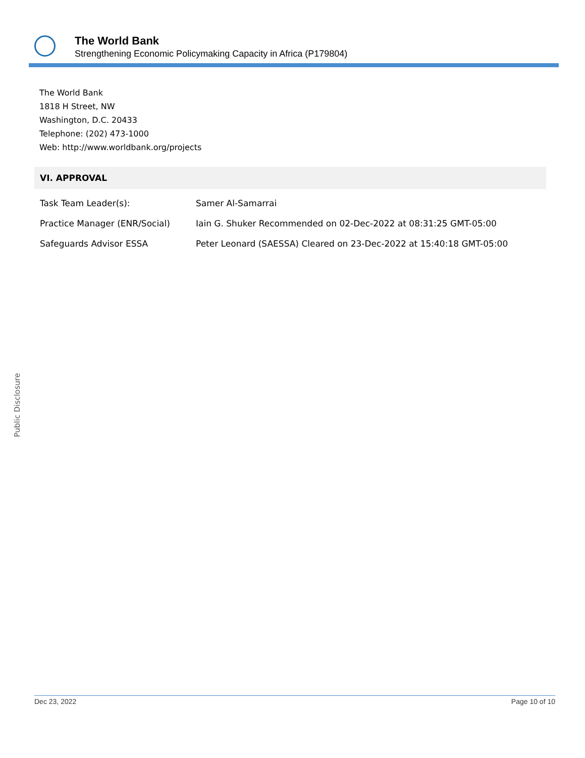The World Bank
Strengthening Economic Policymaking Capacity in Africa (P179804)
The World Bank
1818 H Street, NW
Washington, D.C. 20433
Telephone: (202) 473-1000
Web: http://www.worldbank.org/projects
VI. APPROVAL
| Task Team Leader(s): | Samer Al-Samarrai |
| Practice Manager (ENR/Social) | Iain G. Shuker Recommended on 02-Dec-2022 at 08:31:25 GMT-05:00 |
| Safeguards Advisor ESSA | Peter Leonard (SAESSA) Cleared on 23-Dec-2022 at 15:40:18 GMT-05:00 |
Public Disclosure
Dec 23, 2022 Page 10 of 10